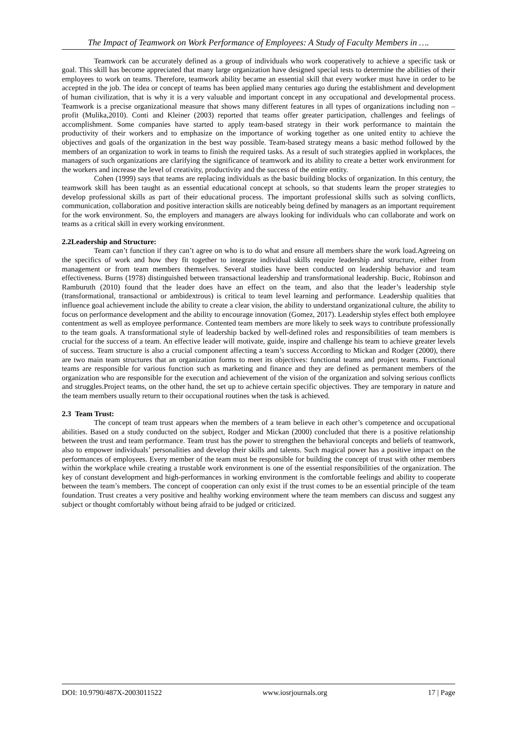The Impact of Teamwork on Work Performance of Employees: A Study of Faculty Members in ….
Teamwork can be accurately defined as a group of individuals who work cooperatively to achieve a specific task or goal. This skill has become appreciated that many large organization have designed special tests to determine the abilities of their employees to work on teams. Therefore, teamwork ability became an essential skill that every worker must have in order to be accepted in the job. The idea or concept of teams has been applied many centuries ago during the establishment and development of human civilization, that is why it is a very valuable and important concept in any occupational and developmental process. Teamwork is a precise organizational measure that shows many different features in all types of organizations including non – profit (Mulika,2010). Conti and Kleiner (2003) reported that teams offer greater participation, challenges and feelings of accomplishment. Some companies have started to apply team-based strategy in their work performance to maintain the productivity of their workers and to emphasize on the importance of working together as one united entity to achieve the objectives and goals of the organization in the best way possible. Team-based strategy means a basic method followed by the members of an organization to work in teams to finish the required tasks. As a result of such strategies applied in workplaces, the managers of such organizations are clarifying the significance of teamwork and its ability to create a better work environment for the workers and increase the level of creativity, productivity and the success of the entire entity.
Cohen (1999) says that teams are replacing individuals as the basic building blocks of organization. In this century, the teamwork skill has been taught as an essential educational concept at schools, so that students learn the proper strategies to develop professional skills as part of their educational process. The important professional skills such as solving conflicts, communication, collaboration and positive interaction skills are noticeably being defined by managers as an important requirement for the work environment. So, the employers and managers are always looking for individuals who can collaborate and work on teams as a critical skill in every working environment.
2.2Leadership and Structure:
Team can’t function if they can’t agree on who is to do what and ensure all members share the work load.Agreeing on the specifics of work and how they fit together to integrate individual skills require leadership and structure, either from management or from team members themselves. Several studies have been conducted on leadership behavior and team effectiveness. Burns (1978) distinguished between transactional leadership and transformational leadership. Bucic, Robinson and Ramburuth (2010) found that the leader does have an effect on the team, and also that the leader’s leadership style (transformational, transactional or ambidextrous) is critical to team level learning and performance. Leadership qualities that influence goal achievement include the ability to create a clear vision, the ability to understand organizational culture, the ability to focus on performance development and the ability to encourage innovation (Gomez, 2017). Leadership styles effect both employee contentment as well as employee performance. Contented team members are more likely to seek ways to contribute professionally to the team goals. A transformational style of leadership backed by well-defined roles and responsibilities of team members is crucial for the success of a team. An effective leader will motivate, guide, inspire and challenge his team to achieve greater levels of success. Team structure is also a crucial component affecting a team’s success According to Mickan and Rodger (2000), there are two main team structures that an organization forms to meet its objectives: functional teams and project teams. Functional teams are responsible for various function such as marketing and finance and they are defined as permanent members of the organization who are responsible for the execution and achievement of the vision of the organization and solving serious conflicts and struggles.Project teams, on the other hand, the set up to achieve certain specific objectives. They are temporary in nature and the team members usually return to their occupational routines when the task is achieved.
2.3 Team Trust:
The concept of team trust appears when the members of a team believe in each other’s competence and occupational abilities. Based on a study conducted on the subject, Rodger and Mickan (2000) concluded that there is a positive relationship between the trust and team performance. Team trust has the power to strengthen the behavioral concepts and beliefs of teamwork, also to empower individuals’ personalities and develop their skills and talents. Such magical power has a positive impact on the performances of employees. Every member of the team must be responsible for building the concept of trust with other members within the workplace while creating a trustable work environment is one of the essential responsibilities of the organization. The key of constant development and high-performances in working environment is the comfortable feelings and ability to cooperate between the team’s members. The concept of cooperation can only exist if the trust comes to be an essential principle of the team foundation. Trust creates a very positive and healthy working environment where the team members can discuss and suggest any subject or thought comfortably without being afraid to be judged or criticized.
DOI: 10.9790/487X-2003011522 www.iosrjournals.org 17 | Page